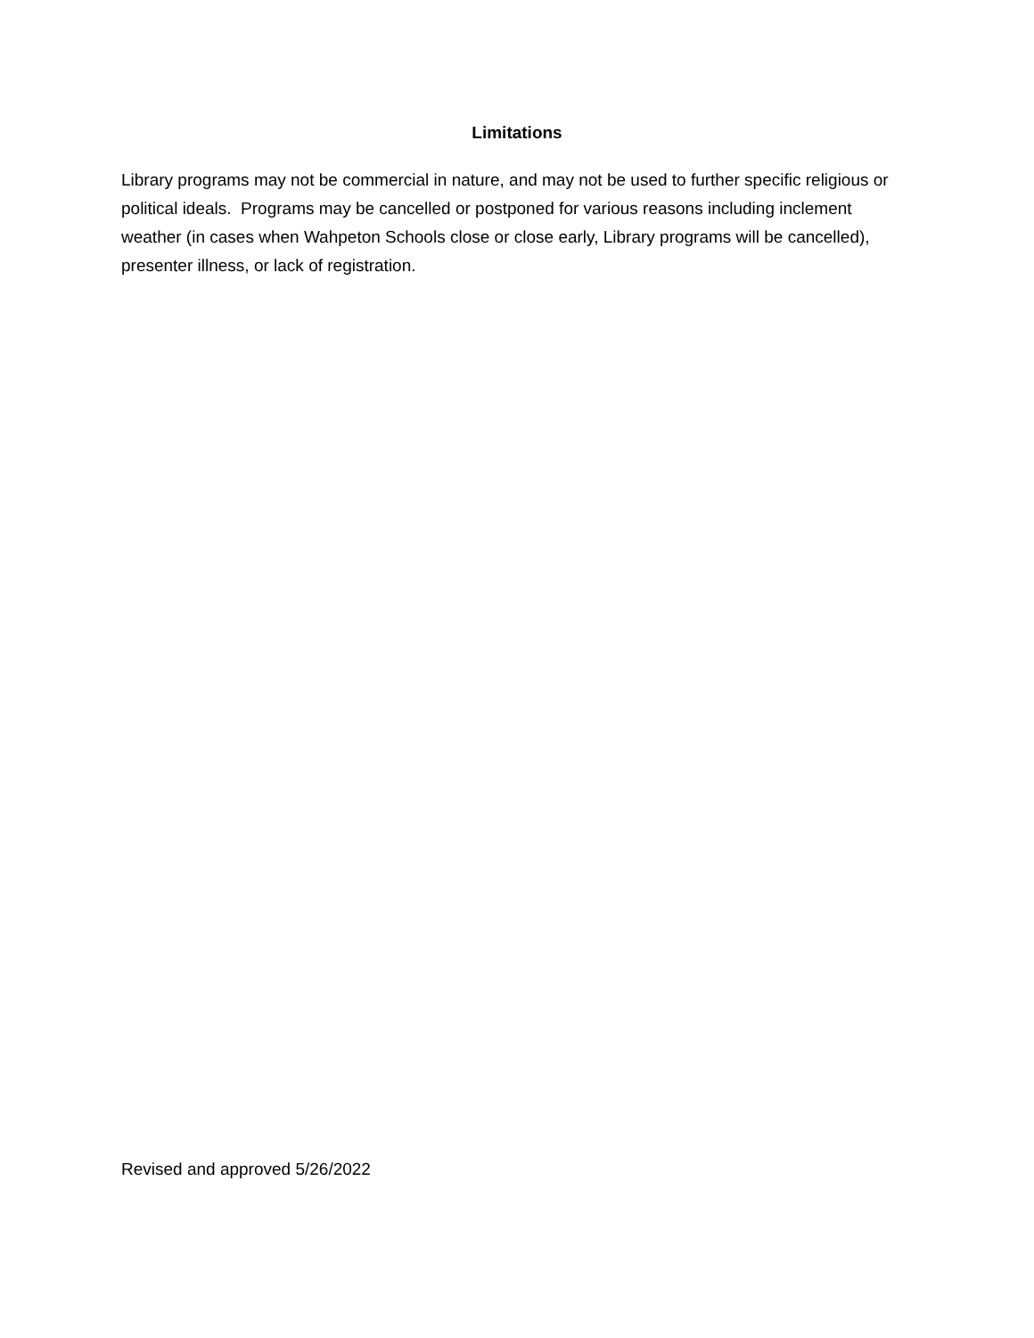Limitations
Library programs may not be commercial in nature, and may not be used to further specific religious or political ideals. Programs may be cancelled or postponed for various reasons including inclement weather (in cases when Wahpeton Schools close or close early, Library programs will be cancelled), presenter illness, or lack of registration.
Revised and approved 5/26/2022